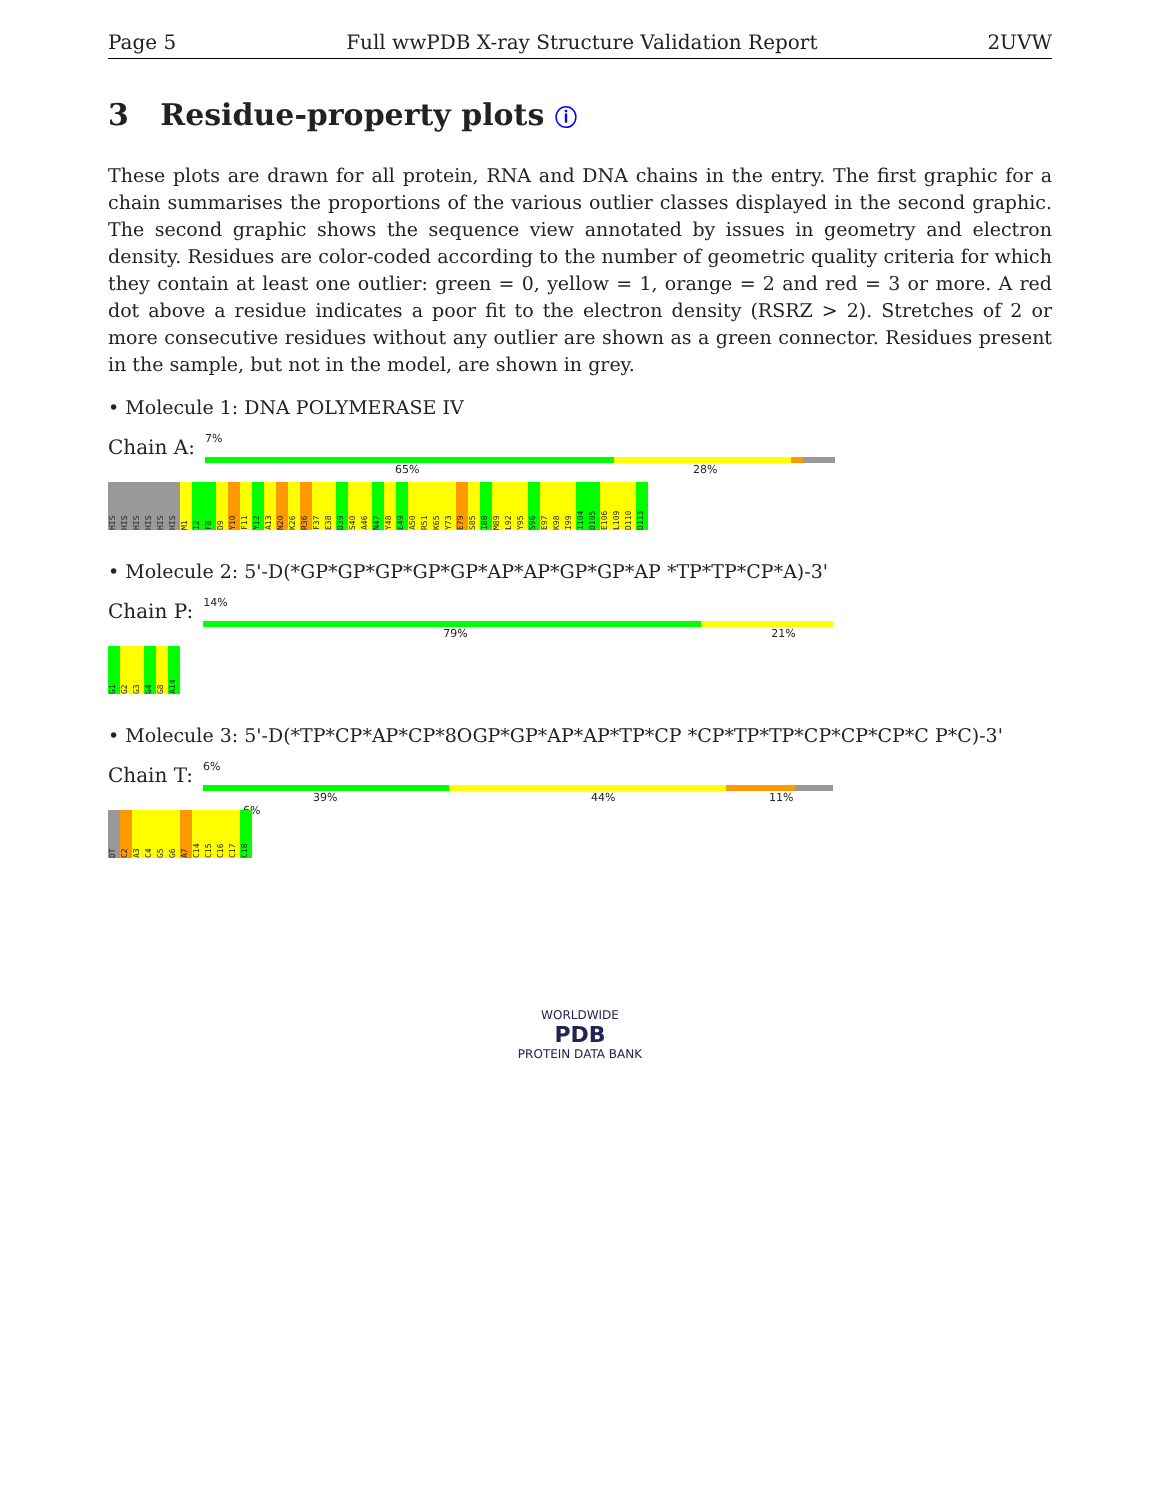Page 5 Full wwPDB X-ray Structure Validation Report 2UVW
3 Residue-property plots ⓘ
These plots are drawn for all protein, RNA and DNA chains in the entry. The first graphic for a chain summarises the proportions of the various outlier classes displayed in the second graphic. The second graphic shows the sequence view annotated by issues in geometry and electron density. Residues are color-coded according to the number of geometric quality criteria for which they contain at least one outlier: green = 0, yellow = 1, orange = 2 and red = 3 or more. A red dot above a residue indicates a poor fit to the electron density (RSRZ > 2). Stretches of 2 or more consecutive residues without any outlier are shown as a green connector. Residues present in the sample, but not in the model, are shown in grey.
• Molecule 1: DNA POLYMERASE IV
Chain A:
7%
65% 28%
HIS
HIS
HIS
HIS
HIS
HIS
M1
I2
F8
D9
Y10
F11
Y12
A13
N20
K26
R36
F37
E38
D39
S40
A46
N47
Y48
E49
A50
R51
K65
Y73
E79
S85
I88
M89
L92
Y95
S96
E97
K98
I99
I104
D105
E106
L109
D110
D113
• Molecule 2: 5'-D(*GP*GP*GP*GP*GP*AP*AP*GP*GP*AP *TP*TP*CP*A)-3'
Chain P:
14%
79% 21%
G1
G2
G3
G4
G8
A14
• Molecule 3: 5'-D(*TP*CP*AP*CP*8OGP*GP*AP*AP*TP*CP *CP*TP*TP*CP*CP*CP*C P*C)-3'
Chain T:
6%
39% 44% 11% 6%
DT
C2
A3
C4
G5
G6
A7
C14
C15
C16
C17
C18
WORLDWIDE
PDB
PROTEIN DATA BANK